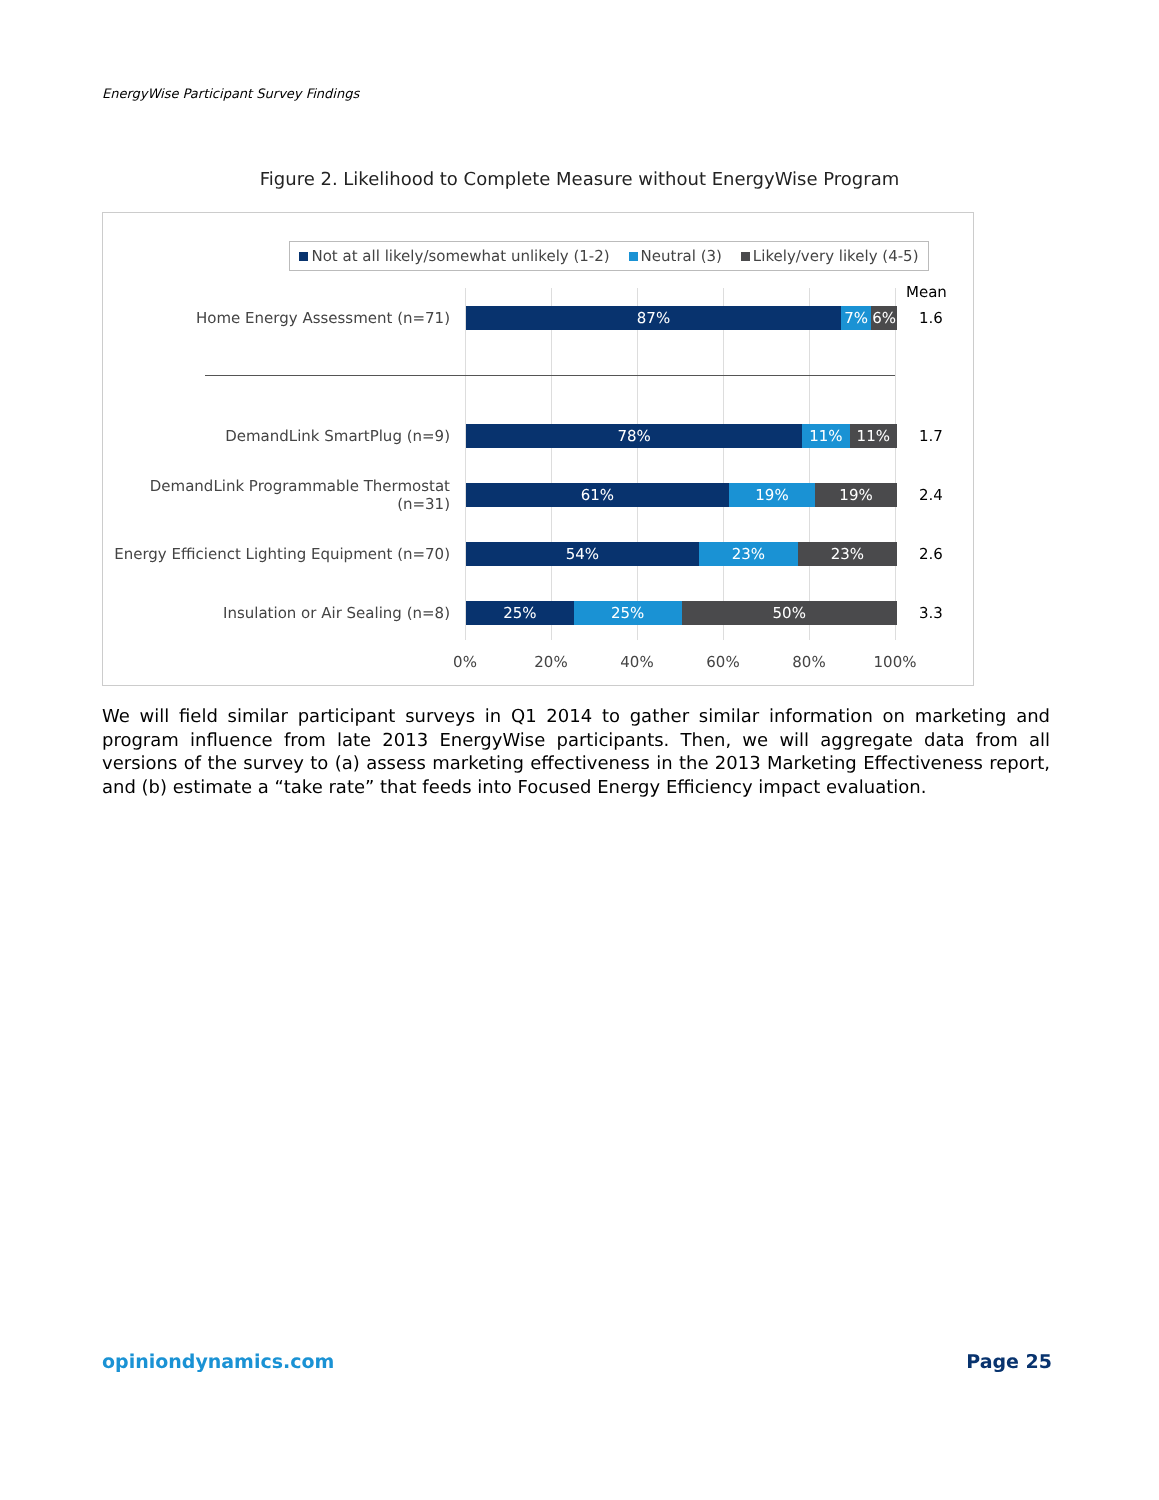EnergyWise Participant Survey Findings
Figure 2. Likelihood to Complete Measure without EnergyWise Program
Not at all likely/somewhat unlikely (1-2) Neutral (3) Likely/very likely (4-5)
Mean
Home Energy Assessment (n=71)
87% 7% 6%
1.6
DemandLink SmartPlug (n=9)
78% 11% 11%
1.7
DemandLink Programmable Thermostat (n=31)
61% 19% 19%
2.4
Energy Efficienct Lighting Equipment (n=70)
54% 23% 23%
2.6
Insulation or Air Sealing (n=8)
25% 25% 50%
3.3
0% 20% 40% 60% 80% 100%
We will field similar participant surveys in Q1 2014 to gather similar information on marketing and program influence from late 2013 EnergyWise participants. Then, we will aggregate data from all versions of the survey to (a) assess marketing effectiveness in the 2013 Marketing Effectiveness report, and (b) estimate a “take rate” that feeds into Focused Energy Efficiency impact evaluation.
opiniondynamics.com Page 25